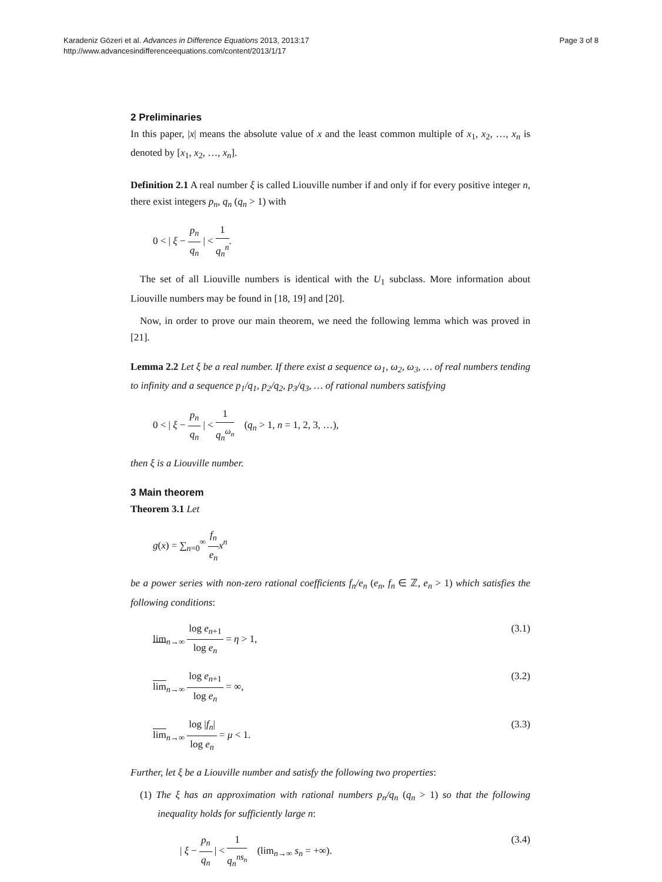Karadeniz Gözeri et al. Advances in Difference Equations 2013, 2013:17
http://www.advancesindifferenceequations.com/content/2013/1/17
Page 3 of 8
2 Preliminaries
In this paper, |x| means the absolute value of x and the least common multiple of x<sub>1</sub>, x<sub>2</sub>, …, x<sub>n</sub> is denoted by [x<sub>1</sub>, x<sub>2</sub>, …, x<sub>n</sub>].
Definition 2.1 A real number ξ is called Liouville number if and only if for every positive integer n, there exist integers p<sub>n</sub>, q<sub>n</sub> (q<sub>n</sub> > 1) with
0 < | ξ − p<sub>n</sub> q<sub>n</sub> | < 1 q<sub>n</sub><sup>n</sup>.
The set of all Liouville numbers is identical with the U<sub>1</sub> subclass. More information about Liouville numbers may be found in [18, 19] and [20].
Now, in order to prove our main theorem, we need the following lemma which was proved in [21].
Lemma 2.2 Let ξ be a real number. If there exist a sequence ω<sub>1</sub>, ω<sub>2</sub>, ω<sub>3</sub>, … of real numbers tending to infinity and a sequence p<sub>1</sub>/q<sub>1</sub>, p<sub>2</sub>/q<sub>2</sub>, p<sub>3</sub>/q<sub>3</sub>, … of rational numbers satisfying
0 < | ξ − p<sub>n</sub> q<sub>n</sub> | < 1 q<sub>n</sub><sup>ω<sub>n</sub></sup> (q<sub>n</sub> > 1, n = 1, 2, 3, …),
then ξ is a Liouville number.
3 Main theorem
Theorem 3.1 Let
g(x) = ∑<sub>n=0</sub><sup>∞</sup> f<sub>n</sub> e<sub>n</sub> x<sup>n</sup>
be a power series with non-zero rational coefficients f<sub>n</sub>/e<sub>n</sub> (e<sub>n</sub>, f<sub>n</sub> ∈ ℤ, e<sub>n</sub> > 1) which satisfies the following conditions:
lim<sub>n→∞</sub> log e<sub>n+1</sub> log e<sub>n</sub> = η > 1,
(3.1)
lim<sub>n→∞</sub> log e<sub>n+1</sub> log e<sub>n</sub> = ∞, (3.2)
lim<sub>n→∞</sub> log |f<sub>n</sub>| log e<sub>n</sub> = μ < 1.
(3.3)
Further, let ξ be a Liouville number and satisfy the following two properties:
(1) The ξ has an approximation with rational numbers p<sub>n</sub>/q<sub>n</sub> (q<sub>n</sub> > 1) so that the following inequality holds for sufficiently large n:
| ξ − p<sub>n</sub> q<sub>n</sub> | < 1 q<sub>n</sub><sup>ns<sub>n</sub></sup> (lim<sub>n→∞</sub> s<sub>n</sub> = +∞).
(3.4)